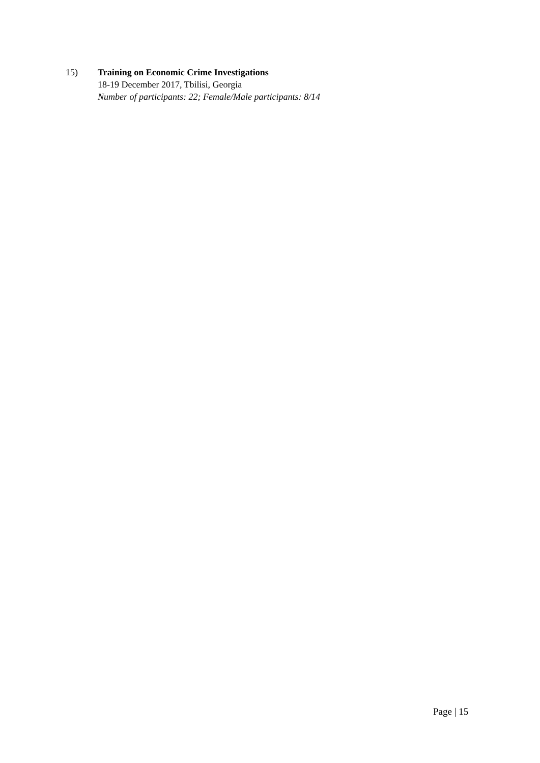15) Training on Economic Crime Investigations
18-19 December 2017, Tbilisi, Georgia
Number of participants: 22; Female/Male participants: 8/14
Page | 15